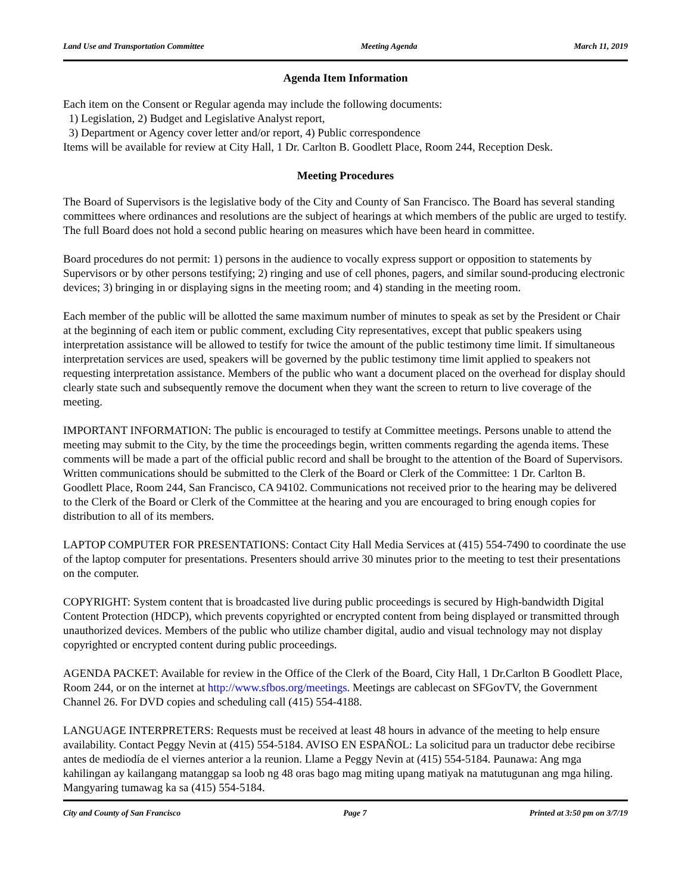Land Use and Transportation Committee Meeting Agenda March 11, 2019
Agenda Item Information
Each item on the Consent or Regular agenda may include the following documents:
1) Legislation, 2) Budget and Legislative Analyst report,
3) Department or Agency cover letter and/or report, 4) Public correspondence
Items will be available for review at City Hall, 1 Dr. Carlton B. Goodlett Place, Room 244, Reception Desk.
Meeting Procedures
The Board of Supervisors is the legislative body of the City and County of San Francisco. The Board has several standing committees where ordinances and resolutions are the subject of hearings at which members of the public are urged to testify. The full Board does not hold a second public hearing on measures which have been heard in committee.
Board procedures do not permit: 1) persons in the audience to vocally express support or opposition to statements by Supervisors or by other persons testifying; 2) ringing and use of cell phones, pagers, and similar sound-producing electronic devices; 3) bringing in or displaying signs in the meeting room; and 4) standing in the meeting room.
Each member of the public will be allotted the same maximum number of minutes to speak as set by the President or Chair at the beginning of each item or public comment, excluding City representatives, except that public speakers using interpretation assistance will be allowed to testify for twice the amount of the public testimony time limit. If simultaneous interpretation services are used, speakers will be governed by the public testimony time limit applied to speakers not requesting interpretation assistance. Members of the public who want a document placed on the overhead for display should clearly state such and subsequently remove the document when they want the screen to return to live coverage of the meeting.
IMPORTANT INFORMATION: The public is encouraged to testify at Committee meetings. Persons unable to attend the meeting may submit to the City, by the time the proceedings begin, written comments regarding the agenda items. These comments will be made a part of the official public record and shall be brought to the attention of the Board of Supervisors. Written communications should be submitted to the Clerk of the Board or Clerk of the Committee: 1 Dr. Carlton B. Goodlett Place, Room 244, San Francisco, CA 94102. Communications not received prior to the hearing may be delivered to the Clerk of the Board or Clerk of the Committee at the hearing and you are encouraged to bring enough copies for distribution to all of its members.
LAPTOP COMPUTER FOR PRESENTATIONS: Contact City Hall Media Services at (415) 554-7490 to coordinate the use of the laptop computer for presentations. Presenters should arrive 30 minutes prior to the meeting to test their presentations on the computer.
COPYRIGHT: System content that is broadcasted live during public proceedings is secured by High-bandwidth Digital Content Protection (HDCP), which prevents copyrighted or encrypted content from being displayed or transmitted through unauthorized devices. Members of the public who utilize chamber digital, audio and visual technology may not display copyrighted or encrypted content during public proceedings.
AGENDA PACKET: Available for review in the Office of the Clerk of the Board, City Hall, 1 Dr.Carlton B Goodlett Place, Room 244, or on the internet at http://www.sfbos.org/meetings. Meetings are cablecast on SFGovTV, the Government Channel 26. For DVD copies and scheduling call (415) 554-4188.
LANGUAGE INTERPRETERS: Requests must be received at least 48 hours in advance of the meeting to help ensure availability. Contact Peggy Nevin at (415) 554-5184. AVISO EN ESPAÑOL: La solicitud para un traductor debe recibirse antes de mediodía de el viernes anterior a la reunion. Llame a Peggy Nevin at (415) 554-5184. Paunawa: Ang mga kahilingan ay kailangang matanggap sa loob ng 48 oras bago mag miting upang matiyak na matutugunan ang mga hiling. Mangyaring tumawag ka sa (415) 554-5184.
City and County of San Francisco Page 7 Printed at 3:50 pm on 3/7/19